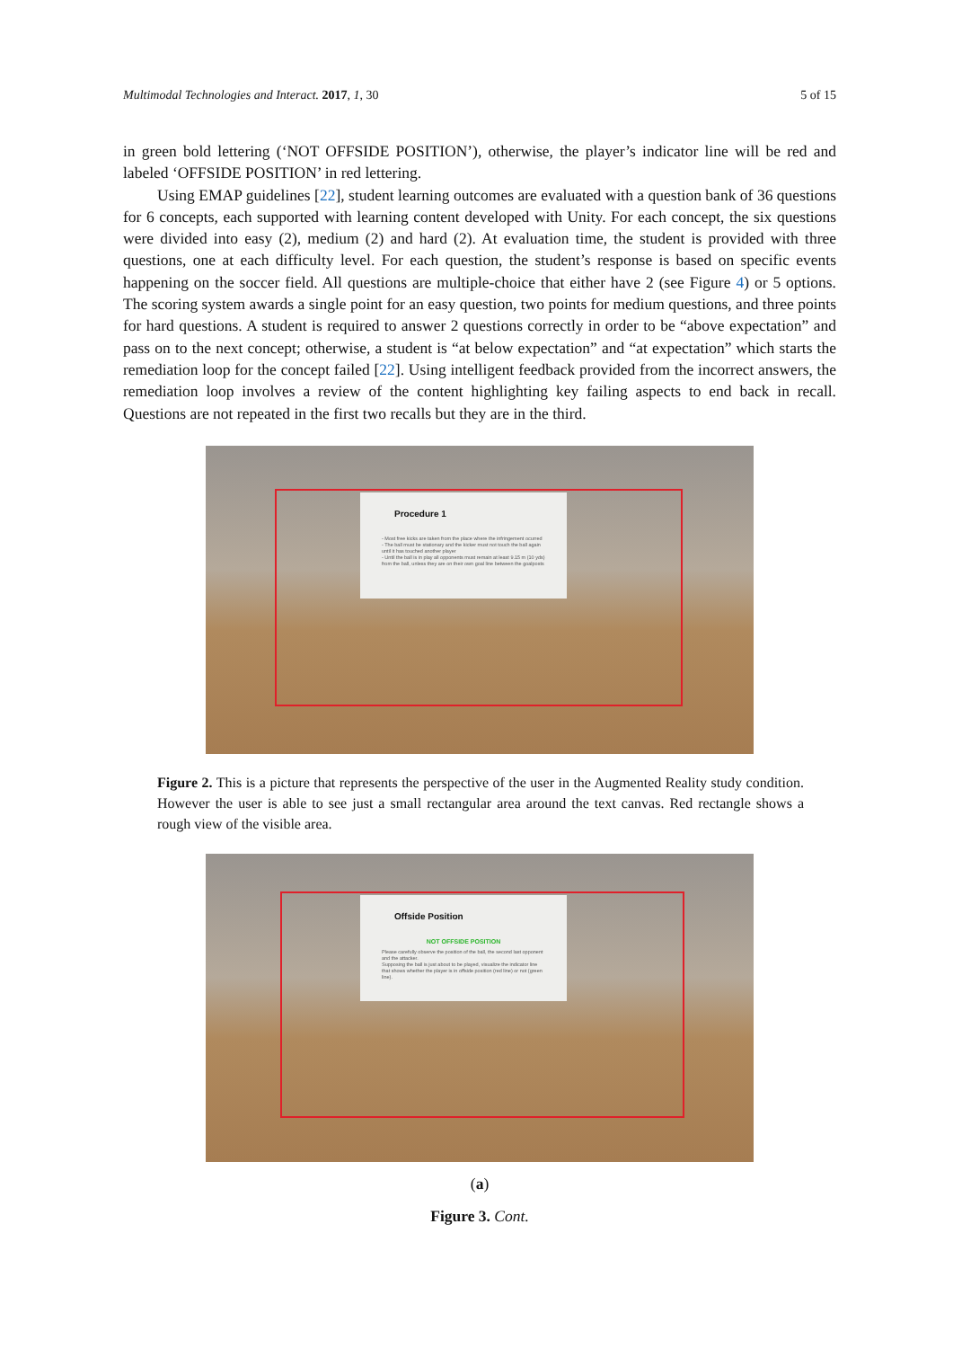Multimodal Technologies and Interact. 2017, 1, 30 5 of 15
in green bold lettering (‘NOT OFFSIDE POSITION’), otherwise, the player’s indicator line will be red and labeled ‘OFFSIDE POSITION’ in red lettering.
Using EMAP guidelines [22], student learning outcomes are evaluated with a question bank of 36 questions for 6 concepts, each supported with learning content developed with Unity. For each concept, the six questions were divided into easy (2), medium (2) and hard (2). At evaluation time, the student is provided with three questions, one at each difficulty level. For each question, the student’s response is based on specific events happening on the soccer field. All questions are multiple-choice that either have 2 (see Figure 4) or 5 options. The scoring system awards a single point for an easy question, two points for medium questions, and three points for hard questions. A student is required to answer 2 questions correctly in order to be “above expectation” and pass on to the next concept; otherwise, a student is “at below expectation” and “at expectation” which starts the remediation loop for the concept failed [22]. Using intelligent feedback provided from the incorrect answers, the remediation loop involves a review of the content highlighting key failing aspects to end back in recall. Questions are not repeated in the first two recalls but they are in the third.
Procedure 1
- Most free kicks are taken from the place where the infringement ocurred
- The ball must be stationary and the kicker must not touch the ball again until it has touched another player
- Until the ball is in play all opponents must remain at least 9.15 m (10 yds) from the ball, unless they are on their own goal line between the goalposts
Figure 2. This is a picture that represents the perspective of the user in the Augmented Reality study condition. However the user is able to see just a small rectangular area around the text canvas. Red rectangle shows a rough view of the visible area.
Offside Position
NOT OFFSIDE POSITION
Please carefully observe the position of the ball, the second last opponent and the attacker.
Supposing the ball is just about to be played, visualize the indicator line that shows whether the player is in offside position (red line) or not (green line).
(a)
Figure 3. Cont.